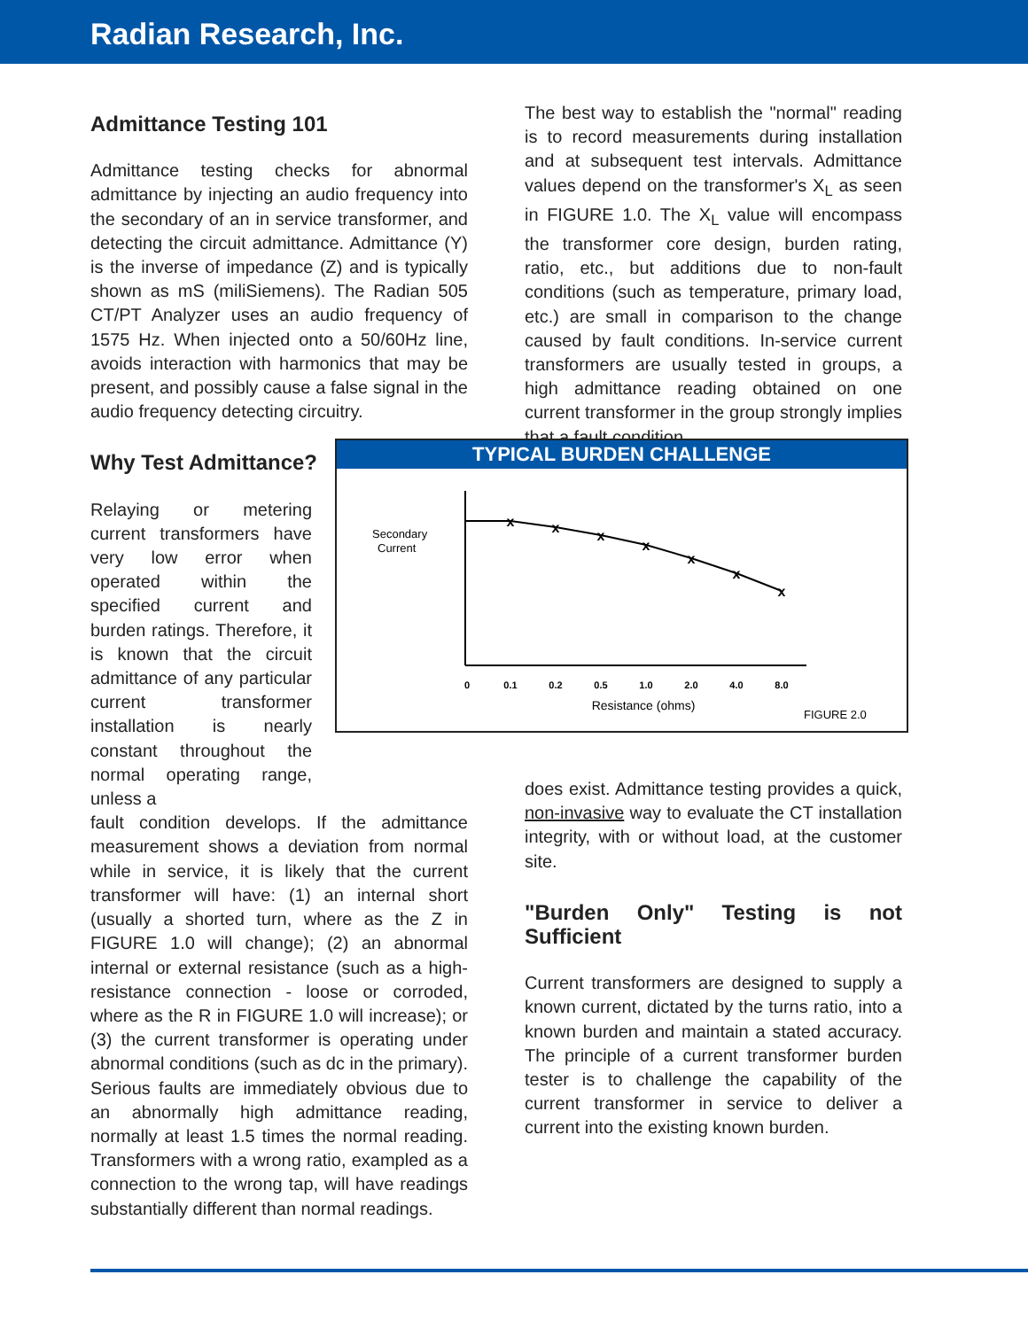Radian Research, Inc.
Admittance Testing 101
Admittance testing checks for abnormal admittance by injecting an audio frequency into the secondary of an in service transformer, and detecting the circuit admittance. Admittance (Y) is the inverse of impedance (Z) and is typically shown as mS (miliSiemens). The Radian 505 CT/PT Analyzer uses an audio frequency of 1575 Hz. When injected onto a 50/60Hz line, avoids interaction with harmonics that may be present, and possibly cause a false signal in the audio frequency detecting circuitry.
Why Test Admittance?
Relaying or metering current transformers have very low error when operated within the specified current and burden ratings. Therefore, it is known that the circuit admittance of any particular current transformer installation is nearly constant throughout the normal operating range, unless a
fault condition develops. If the admittance measurement shows a deviation from normal while in service, it is likely that the current transformer will have: (1) an internal short (usually a shorted turn, where as the Z in FIGURE 1.0 will change); (2) an abnormal internal or external resistance (such as a high-resistance connection - loose or corroded, where as the R in FIGURE 1.0 will increase); or (3) the current transformer is operating under abnormal conditions (such as dc in the primary). Serious faults are immediately obvious due to an abnormally high admittance reading, normally at least 1.5 times the normal reading. Transformers with a wrong ratio, exampled as a connection to the wrong tap, will have readings substantially different than normal readings.
The best way to establish the "normal" reading is to record measurements during installation and at subsequent test intervals. Admittance values depend on the transformer's X<sub>L</sub> as seen in FIGURE 1.0. The X<sub>L</sub> value will encompass the transformer core design, burden rating, ratio, etc., but additions due to non-fault conditions (such as temperature, primary load, etc.) are small in comparison to the change caused by fault conditions. In-service current transformers are usually tested in groups, a high admittance reading obtained on one current transformer in the group strongly implies that a fault condition
TYPICAL BURDEN CHALLENGE
Secondary
Current
x
x
x
x
x
x
x
0
0.1
0.2
0.5
1.0
2.0
4.0
8.0
Resistance (ohms)
FIGURE 2.0
does exist. Admittance testing provides a quick, non-invasive way to evaluate the CT installation integrity, with or without load, at the customer site.
"Burden Only" Testing is not Sufficient
Current transformers are designed to supply a known current, dictated by the turns ratio, into a known burden and maintain a stated accuracy. The principle of a current transformer burden tester is to challenge the capability of the current transformer in service to deliver a current into the existing known burden.